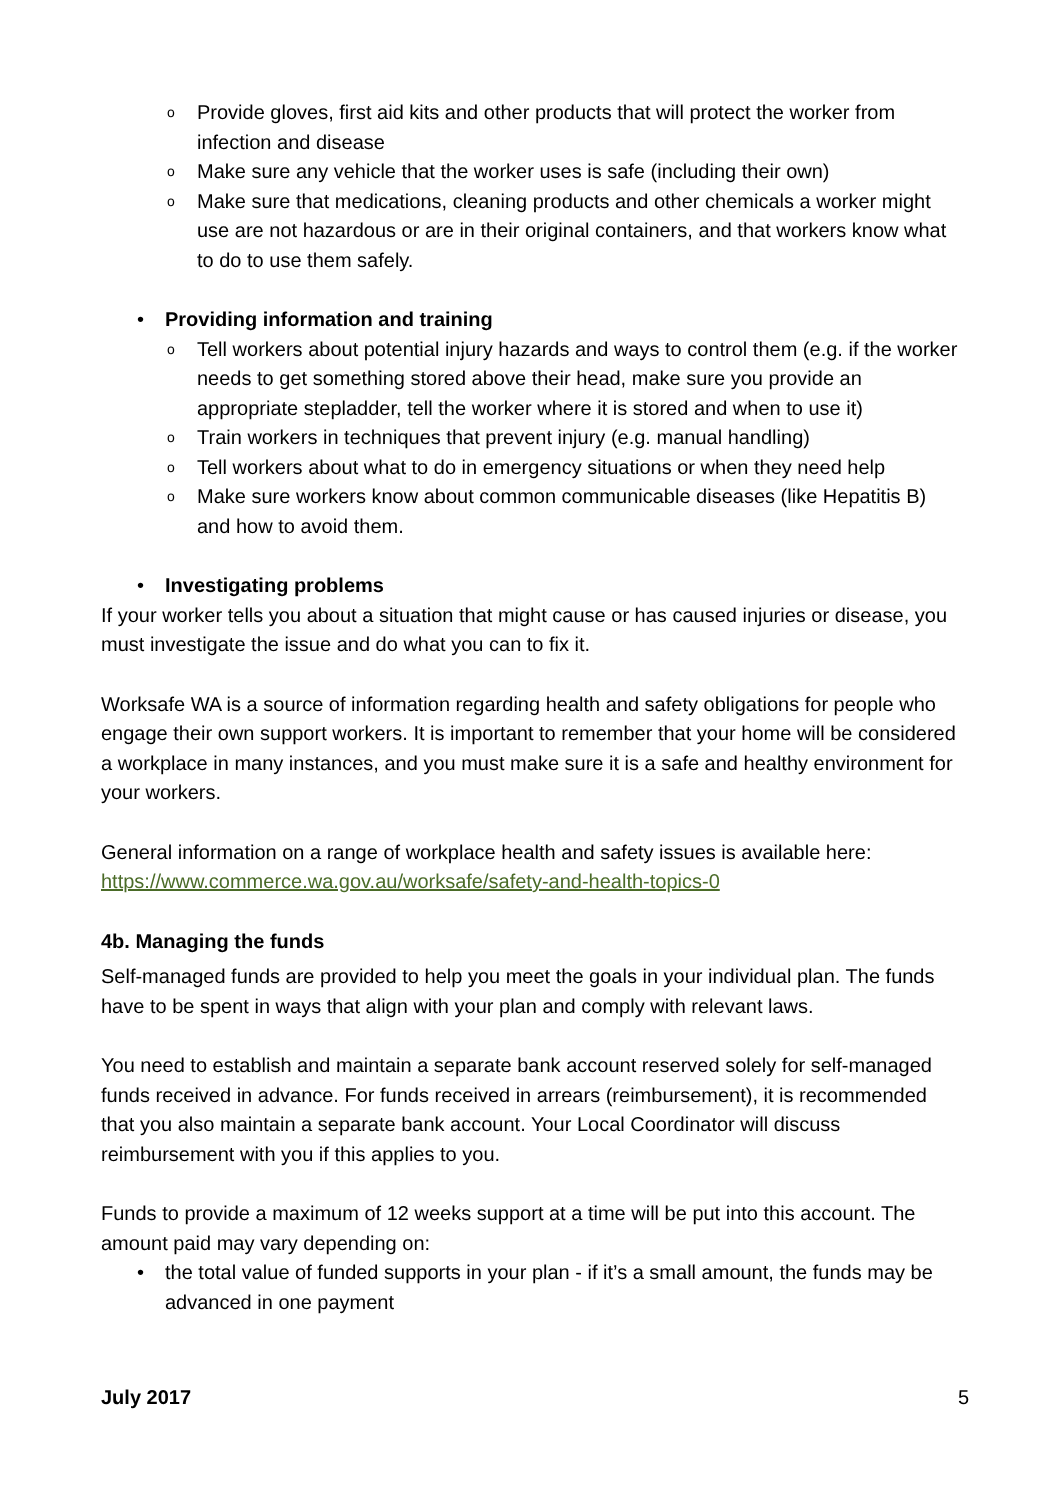o Provide gloves, first aid kits and other products that will protect the worker from infection and disease
o Make sure any vehicle that the worker uses is safe (including their own)
o Make sure that medications, cleaning products and other chemicals a worker might use are not hazardous or are in their original containers, and that workers know what to do to use them safely.
• Providing information and training
o Tell workers about potential injury hazards and ways to control them (e.g. if the worker needs to get something stored above their head, make sure you provide an appropriate stepladder, tell the worker where it is stored and when to use it)
o Train workers in techniques that prevent injury (e.g. manual handling)
o Tell workers about what to do in emergency situations or when they need help
o Make sure workers know about common communicable diseases (like Hepatitis B) and how to avoid them.
• Investigating problems
If your worker tells you about a situation that might cause or has caused injuries or disease, you must investigate the issue and do what you can to fix it.
Worksafe WA is a source of information regarding health and safety obligations for people who engage their own support workers. It is important to remember that your home will be considered a workplace in many instances, and you must make sure it is a safe and healthy environment for your workers.
General information on a range of workplace health and safety issues is available here: https://www.commerce.wa.gov.au/worksafe/safety-and-health-topics-0
4b. Managing the funds
Self-managed funds are provided to help you meet the goals in your individual plan. The funds have to be spent in ways that align with your plan and comply with relevant laws.
You need to establish and maintain a separate bank account reserved solely for self-managed funds received in advance. For funds received in arrears (reimbursement), it is recommended that you also maintain a separate bank account. Your Local Coordinator will discuss reimbursement with you if this applies to you.
Funds to provide a maximum of 12 weeks support at a time will be put into this account. The amount paid may vary depending on:
• the total value of funded supports in your plan - if it’s a small amount, the funds may be advanced in one payment
July 2017 5